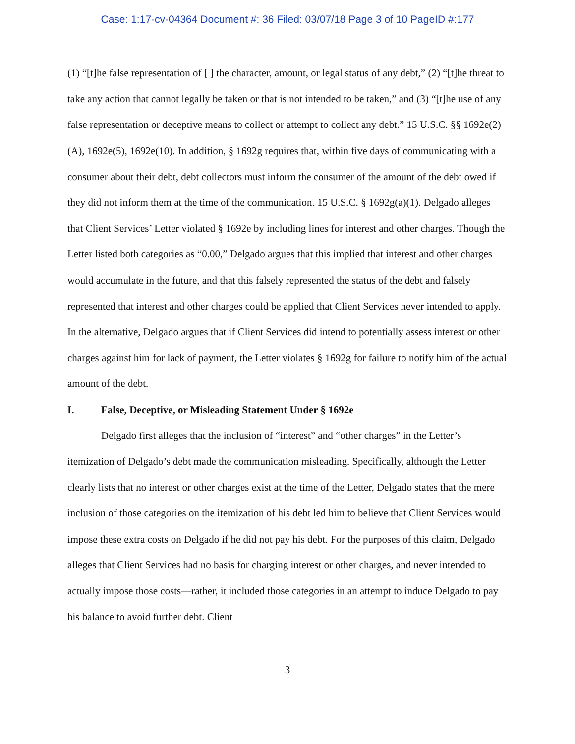Case: 1:17-cv-04364 Document #: 36 Filed: 03/07/18 Page 3 of 10 PageID #:177
(1) “[t]he false representation of [ ] the character, amount, or legal status of any debt,” (2) “[t]he threat to take any action that cannot legally be taken or that is not intended to be taken,” and (3) “[t]he use of any false representation or deceptive means to collect or attempt to collect any debt.” 15 U.S.C. §§ 1692e(2)(A), 1692e(5), 1692e(10). In addition, § 1692g requires that, within five days of communicating with a consumer about their debt, debt collectors must inform the consumer of the amount of the debt owed if they did not inform them at the time of the communication. 15 U.S.C. § 1692g(a)(1). Delgado alleges that Client Services’ Letter violated § 1692e by including lines for interest and other charges. Though the Letter listed both categories as “0.00,” Delgado argues that this implied that interest and other charges would accumulate in the future, and that this falsely represented the status of the debt and falsely represented that interest and other charges could be applied that Client Services never intended to apply. In the alternative, Delgado argues that if Client Services did intend to potentially assess interest or other charges against him for lack of payment, the Letter violates § 1692g for failure to notify him of the actual amount of the debt.
I. False, Deceptive, or Misleading Statement Under § 1692e
Delgado first alleges that the inclusion of “interest” and “other charges” in the Letter’s itemization of Delgado’s debt made the communication misleading. Specifically, although the Letter clearly lists that no interest or other charges exist at the time of the Letter, Delgado states that the mere inclusion of those categories on the itemization of his debt led him to believe that Client Services would impose these extra costs on Delgado if he did not pay his debt. For the purposes of this claim, Delgado alleges that Client Services had no basis for charging interest or other charges, and never intended to actually impose those costs—rather, it included those categories in an attempt to induce Delgado to pay his balance to avoid further debt. Client
3